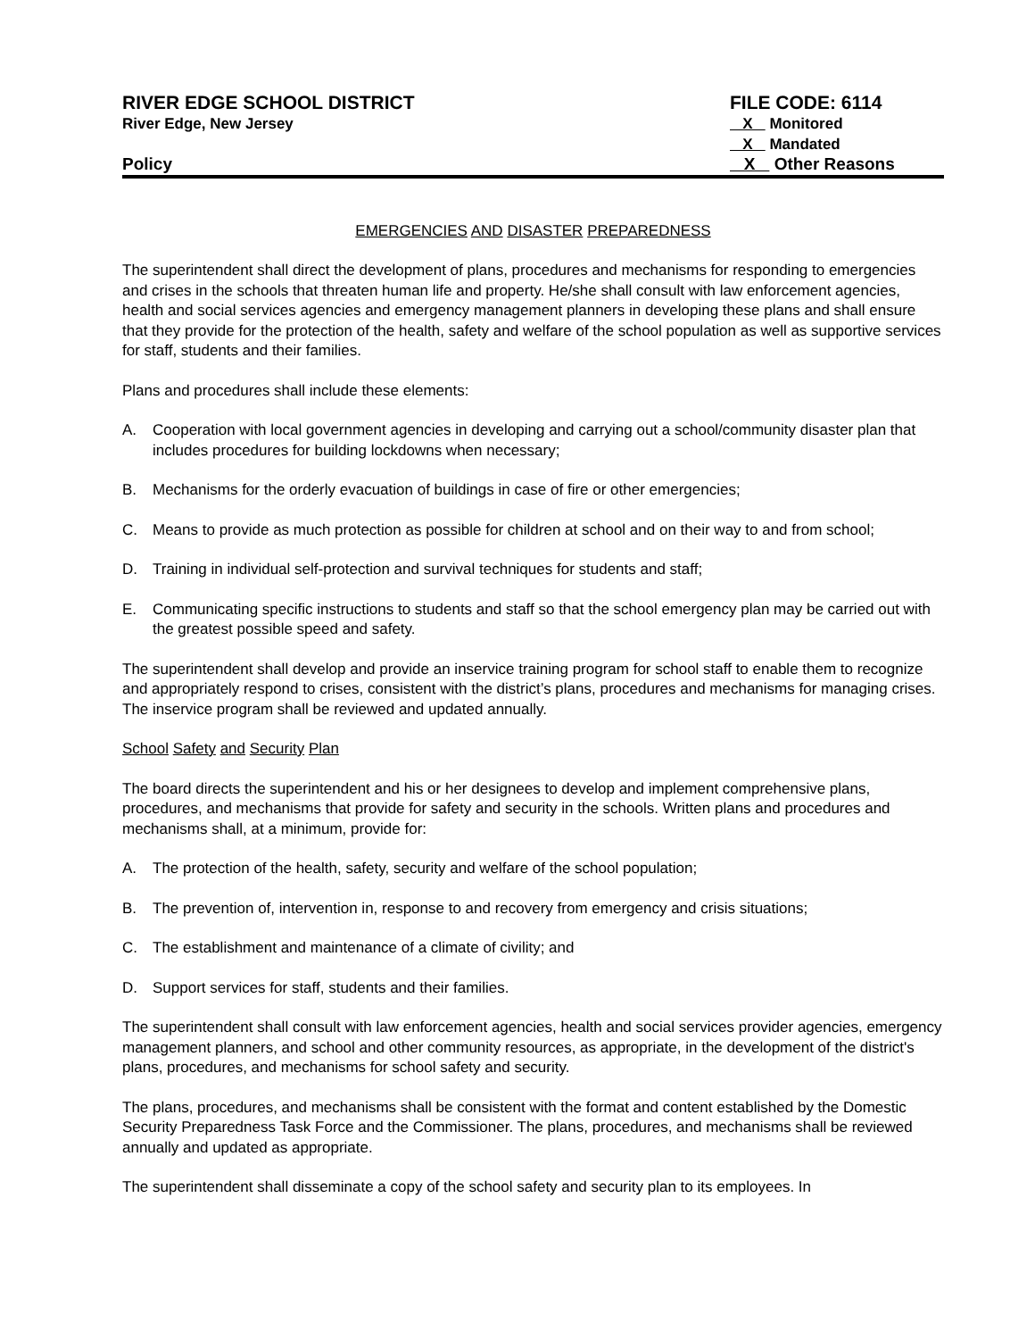RIVER EDGE SCHOOL DISTRICT
River Edge, New Jersey
Policy
FILE CODE: 6114
X Monitored
X Mandated
X Other Reasons
EMERGENCIES AND DISASTER PREPAREDNESS
The superintendent shall direct the development of plans, procedures and mechanisms for responding to emergencies and crises in the schools that threaten human life and property. He/she shall consult with law enforcement agencies, health and social services agencies and emergency management planners in developing these plans and shall ensure that they provide for the protection of the health, safety and welfare of the school population as well as supportive services for staff, students and their families.
Plans and procedures shall include these elements:
A. Cooperation with local government agencies in developing and carrying out a school/community disaster plan that includes procedures for building lockdowns when necessary;
B. Mechanisms for the orderly evacuation of buildings in case of fire or other emergencies;
C. Means to provide as much protection as possible for children at school and on their way to and from school;
D. Training in individual self-protection and survival techniques for students and staff;
E. Communicating specific instructions to students and staff so that the school emergency plan may be carried out with the greatest possible speed and safety.
The superintendent shall develop and provide an inservice training program for school staff to enable them to recognize and appropriately respond to crises, consistent with the district’s plans, procedures and mechanisms for managing crises. The inservice program shall be reviewed and updated annually.
School Safety and Security Plan
The board directs the superintendent and his or her designees to develop and implement comprehensive plans, procedures, and mechanisms that provide for safety and security in the schools. Written plans and procedures and mechanisms shall, at a minimum, provide for:
A. The protection of the health, safety, security and welfare of the school population;
B. The prevention of, intervention in, response to and recovery from emergency and crisis situations;
C. The establishment and maintenance of a climate of civility; and
D. Support services for staff, students and their families.
The superintendent shall consult with law enforcement agencies, health and social services provider agencies, emergency management planners, and school and other community resources, as appropriate, in the development of the district's plans, procedures, and mechanisms for school safety and security.
The plans, procedures, and mechanisms shall be consistent with the format and content established by the Domestic Security Preparedness Task Force and the Commissioner. The plans, procedures, and mechanisms shall be reviewed annually and updated as appropriate.
The superintendent shall disseminate a copy of the school safety and security plan to its employees. In